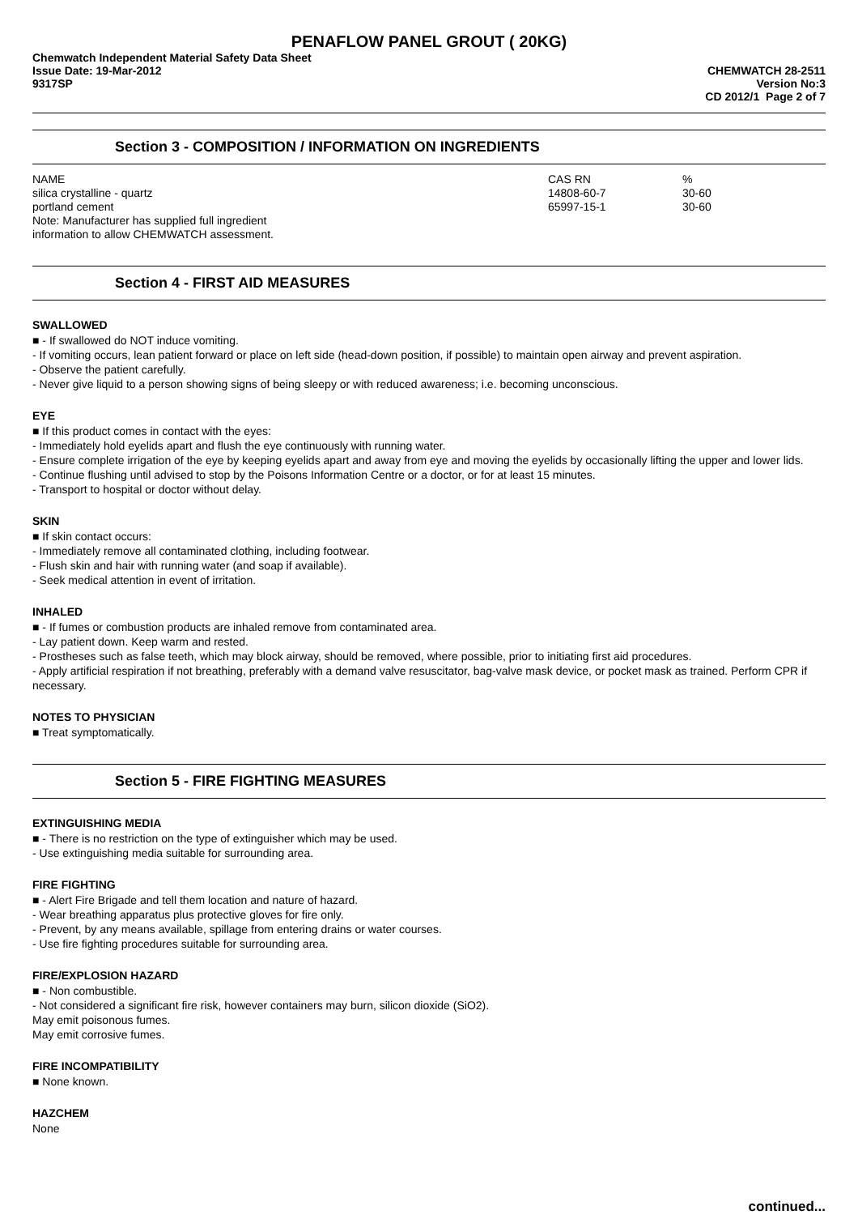PENAFLOW PANEL GROUT ( 20KG)
Chemwatch Independent Material Safety Data Sheet
Issue Date: 19-Mar-2012 CHEMWATCH 28-2511
9317SP Version No:3
CD 2012/1 Page 2 of 7
Section 3 - COMPOSITION / INFORMATION ON INGREDIENTS
| NAME | CAS RN | % |
| --- | --- | --- |
| silica crystalline - quartz | 14808-60-7 | 30-60 |
| portland cement | 65997-15-1 | 30-60 |
| Note: Manufacturer has supplied full ingredient information to allow CHEMWATCH assessment. | | |
Section 4 - FIRST AID MEASURES
SWALLOWED
■ - If swallowed do NOT induce vomiting.
- If vomiting occurs, lean patient forward or place on left side (head-down position, if possible) to maintain open airway and prevent aspiration.
- Observe the patient carefully.
- Never give liquid to a person showing signs of being sleepy or with reduced awareness; i.e. becoming unconscious.
EYE
■ If this product comes in contact with the eyes:
- Immediately hold eyelids apart and flush the eye continuously with running water.
- Ensure complete irrigation of the eye by keeping eyelids apart and away from eye and moving the eyelids by occasionally lifting the upper and lower lids.
- Continue flushing until advised to stop by the Poisons Information Centre or a doctor, or for at least 15 minutes.
- Transport to hospital or doctor without delay.
SKIN
■ If skin contact occurs:
- Immediately remove all contaminated clothing, including footwear.
- Flush skin and hair with running water (and soap if available).
- Seek medical attention in event of irritation.
INHALED
■ - If fumes or combustion products are inhaled remove from contaminated area.
- Lay patient down. Keep warm and rested.
- Prostheses such as false teeth, which may block airway, should be removed, where possible, prior to initiating first aid procedures.
- Apply artificial respiration if not breathing, preferably with a demand valve resuscitator, bag-valve mask device, or pocket mask as trained. Perform CPR if necessary.
NOTES TO PHYSICIAN
■ Treat symptomatically.
Section 5 - FIRE FIGHTING MEASURES
EXTINGUISHING MEDIA
■ - There is no restriction on the type of extinguisher which may be used.
- Use extinguishing media suitable for surrounding area.
FIRE FIGHTING
■ - Alert Fire Brigade and tell them location and nature of hazard.
- Wear breathing apparatus plus protective gloves for fire only.
- Prevent, by any means available, spillage from entering drains or water courses.
- Use fire fighting procedures suitable for surrounding area.
FIRE/EXPLOSION HAZARD
■ - Non combustible.
- Not considered a significant fire risk, however containers may burn, silicon dioxide (SiO2).
May emit poisonous fumes.
May emit corrosive fumes.
FIRE INCOMPATIBILITY
■ None known.
HAZCHEM
None
continued...